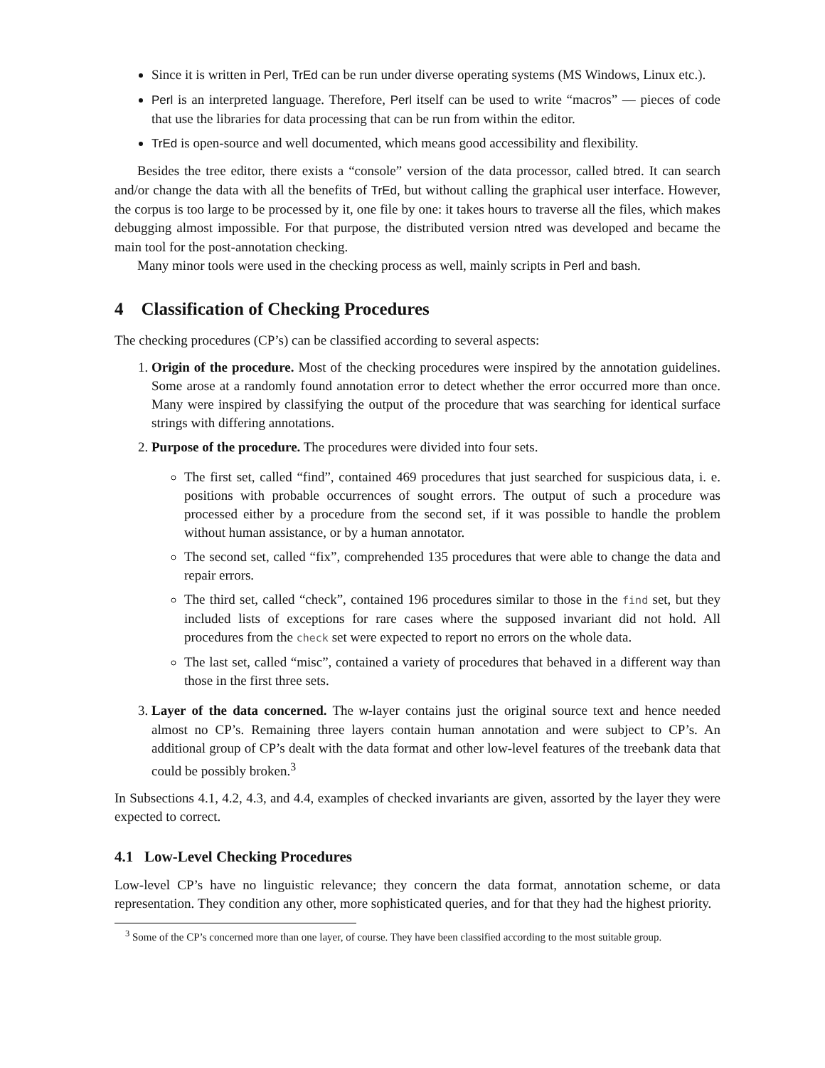Since it is written in Perl, TrEd can be run under diverse operating systems (MS Windows, Linux etc.).
Perl is an interpreted language. Therefore, Perl itself can be used to write “macros” — pieces of code that use the libraries for data processing that can be run from within the editor.
TrEd is open-source and well documented, which means good accessibility and flexibility.
Besides the tree editor, there exists a “console” version of the data processor, called btred. It can search and/or change the data with all the benefits of TrEd, but without calling the graphical user interface. However, the corpus is too large to be processed by it, one file by one: it takes hours to traverse all the files, which makes debugging almost impossible. For that purpose, the distributed version ntred was developed and became the main tool for the post-annotation checking.
Many minor tools were used in the checking process as well, mainly scripts in Perl and bash.
4 Classification of Checking Procedures
The checking procedures (CP’s) can be classified according to several aspects:
1. Origin of the procedure. Most of the checking procedures were inspired by the annotation guidelines. Some arose at a randomly found annotation error to detect whether the error occurred more than once. Many were inspired by classifying the output of the procedure that was searching for identical surface strings with differing annotations.
2. Purpose of the procedure. The procedures were divided into four sets.
The first set, called “find”, contained 469 procedures that just searched for suspicious data, i. e. positions with probable occurrences of sought errors. The output of such a procedure was processed either by a procedure from the second set, if it was possible to handle the problem without human assistance, or by a human annotator.
The second set, called “fix”, comprehended 135 procedures that were able to change the data and repair errors.
The third set, called “check”, contained 196 procedures similar to those in the find set, but they included lists of exceptions for rare cases where the supposed invariant did not hold. All procedures from the check set were expected to report no errors on the whole data.
The last set, called “misc”, contained a variety of procedures that behaved in a different way than those in the first three sets.
3. Layer of the data concerned. The w-layer contains just the original source text and hence needed almost no CP’s. Remaining three layers contain human annotation and were subject to CP’s. An additional group of CP’s dealt with the data format and other low-level features of the treebank data that could be possibly broken.<sup>3</sup>
In Subsections 4.1, 4.2, 4.3, and 4.4, examples of checked invariants are given, assorted by the layer they were expected to correct.
4.1 Low-Level Checking Procedures
Low-level CP’s have no linguistic relevance; they concern the data format, annotation scheme, or data representation. They condition any other, more sophisticated queries, and for that they had the highest priority.
<sup>3</sup> Some of the CP’s concerned more than one layer, of course. They have been classified according to the most suitable group.